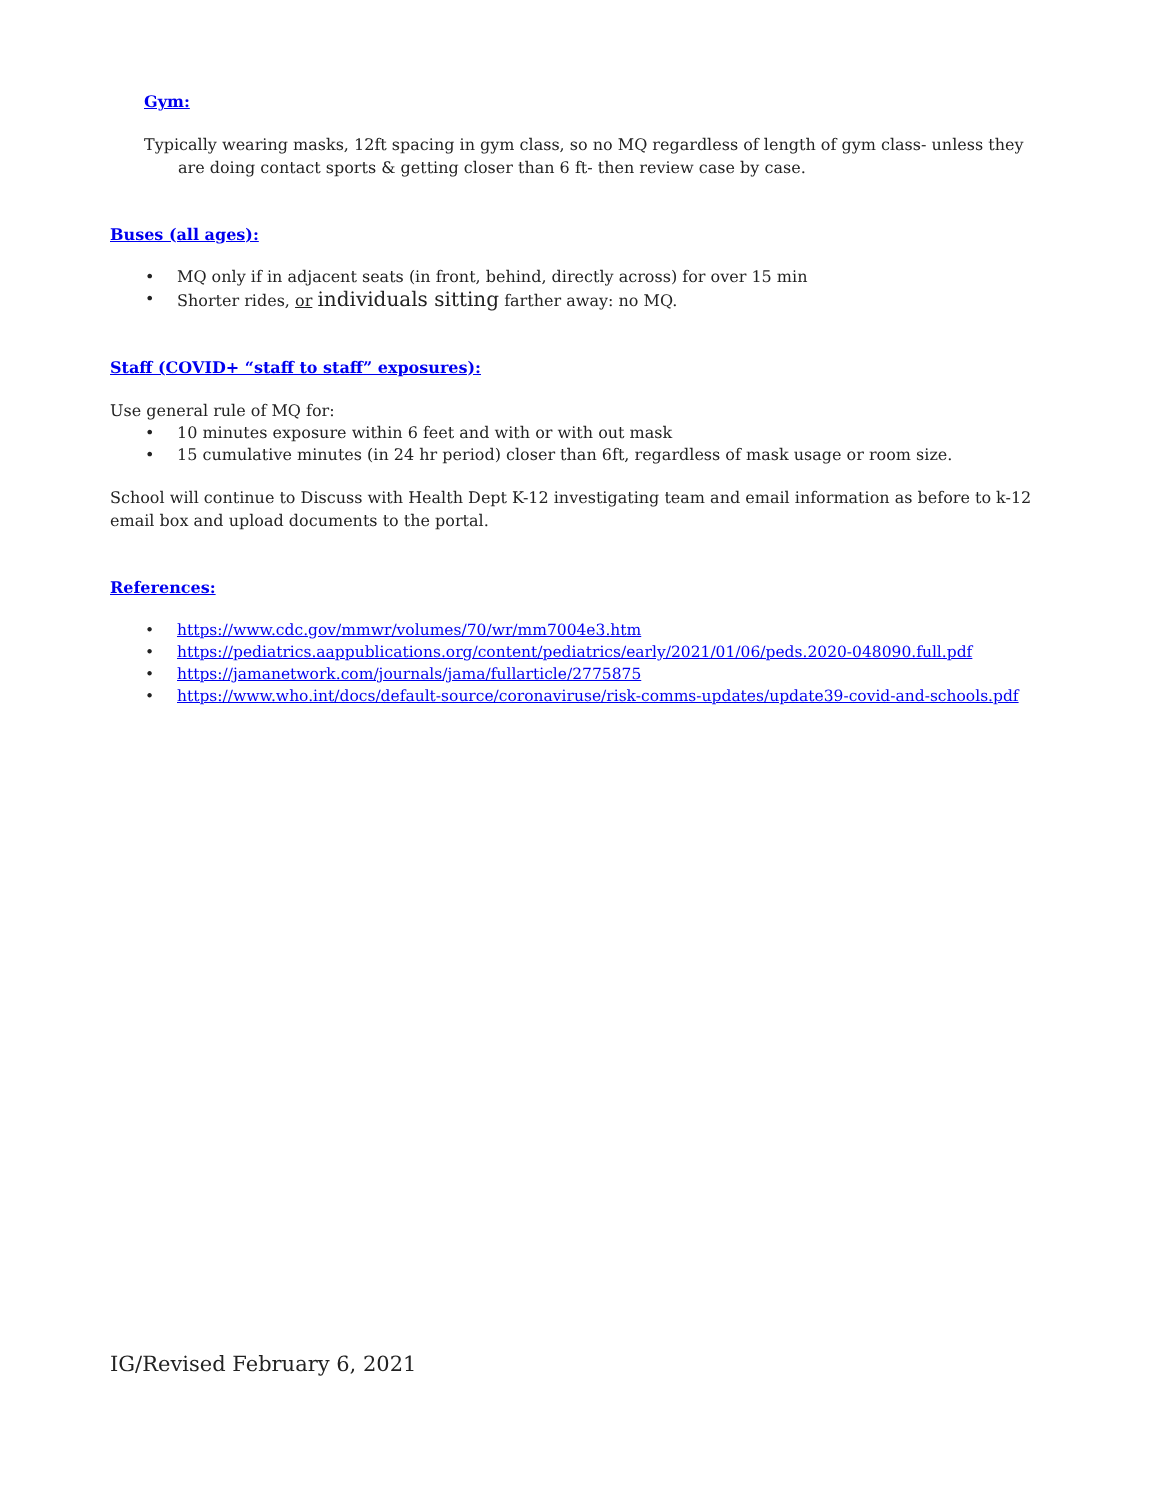Gym:
Typically wearing masks, 12ft spacing in gym class, so no MQ regardless of length of gym class- unless they are doing contact sports & getting closer than 6 ft- then review case by case.
Buses (all ages):
• MQ only if in adjacent seats (in front, behind, directly across) for over 15 min
• Shorter rides, or individuals sitting farther away: no MQ.
Staff (COVID+ “staff to staff” exposures):
Use general rule of MQ for:
• 10 minutes exposure within 6 feet and with or with out mask
• 15 cumulative minutes (in 24 hr period) closer than 6ft, regardless of mask usage or room size.
School will continue to Discuss with Health Dept K-12 investigating team and email information as before to k-12 email box and upload documents to the portal.
References:
• https://www.cdc.gov/mmwr/volumes/70/wr/mm7004e3.htm
• https://pediatrics.aappublications.org/content/pediatrics/early/2021/01/06/peds.2020-048090.full.pdf
• https://jamanetwork.com/journals/jama/fullarticle/2775875
• https://www.who.int/docs/default-source/coronaviruse/risk-comms-updates/update39-covid-and-schools.pdf
IG/Revised February 6, 2021